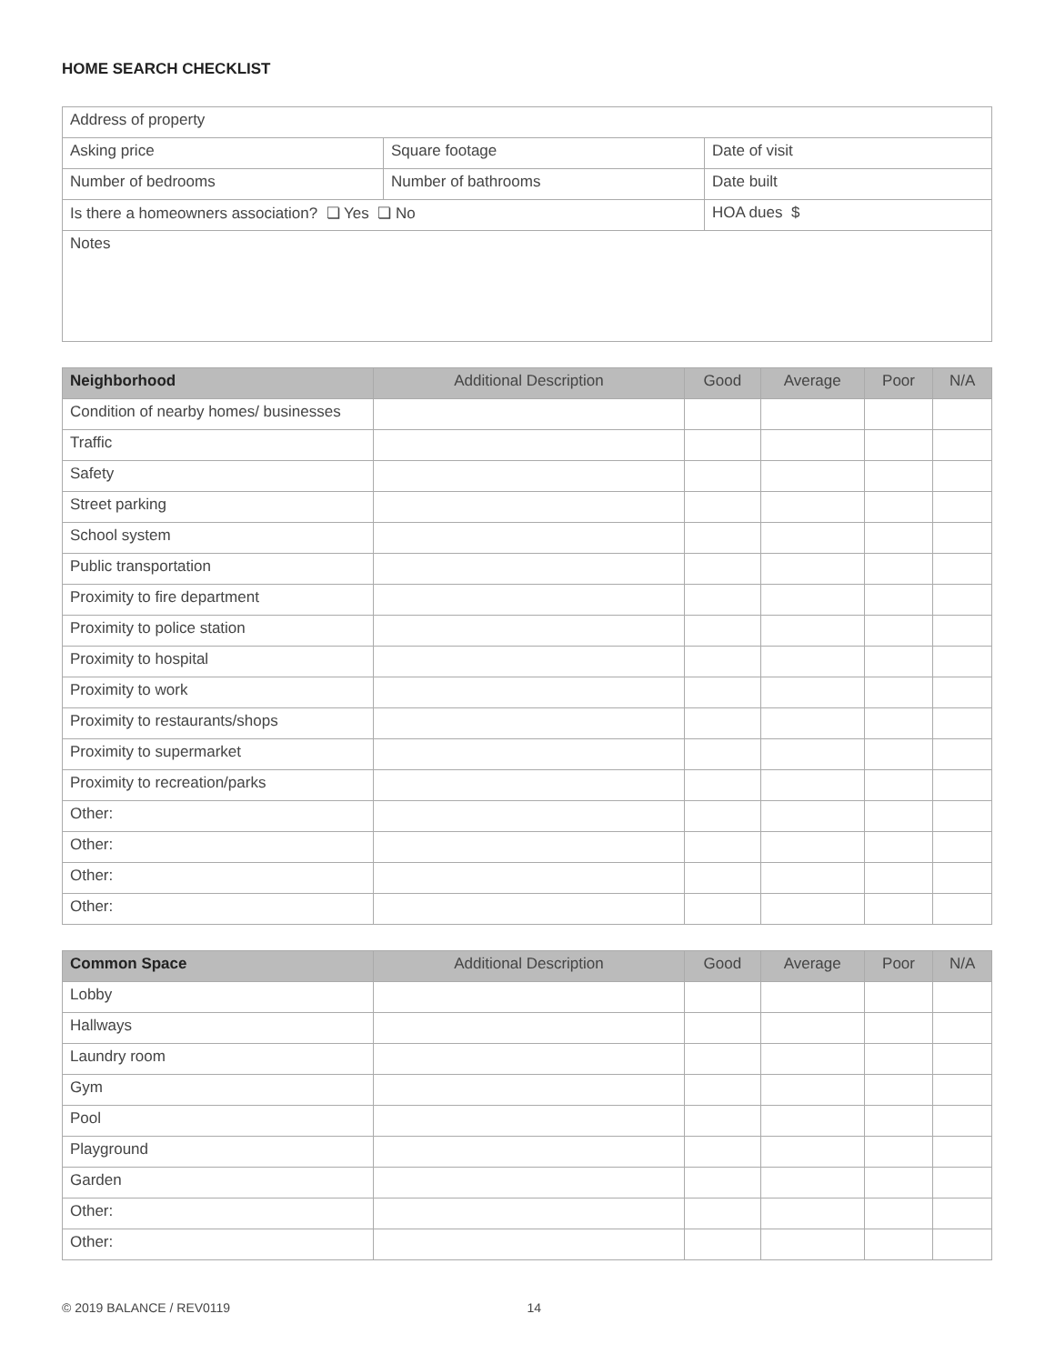HOME SEARCH CHECKLIST
| Address of property | | |
| Asking price | Square footage | Date of visit |
| Number of bedrooms | Number of bathrooms | Date built |
| Is there a homeowners association? ❏ Yes ❏ No | | HOA dues $ |
| Notes | | |
| Neighborhood | Additional Description | Good | Average | Poor | N/A |
| --- | --- | --- | --- | --- | --- |
| Condition of nearby homes/ businesses | | | | | |
| Traffic | | | | | |
| Safety | | | | | |
| Street parking | | | | | |
| School system | | | | | |
| Public transportation | | | | | |
| Proximity to fire department | | | | | |
| Proximity to police station | | | | | |
| Proximity to hospital | | | | | |
| Proximity to work | | | | | |
| Proximity to restaurants/shops | | | | | |
| Proximity to supermarket | | | | | |
| Proximity to recreation/parks | | | | | |
| Other: | | | | | |
| Other: | | | | | |
| Other: | | | | | |
| Other: | | | | | |
| Common Space | Additional Description | Good | Average | Poor | N/A |
| --- | --- | --- | --- | --- | --- |
| Lobby | | | | | |
| Hallways | | | | | |
| Laundry room | | | | | |
| Gym | | | | | |
| Pool | | | | | |
| Playground | | | | | |
| Garden | | | | | |
| Other: | | | | | |
| Other: | | | | | |
© 2019 BALANCE / REV0119 14